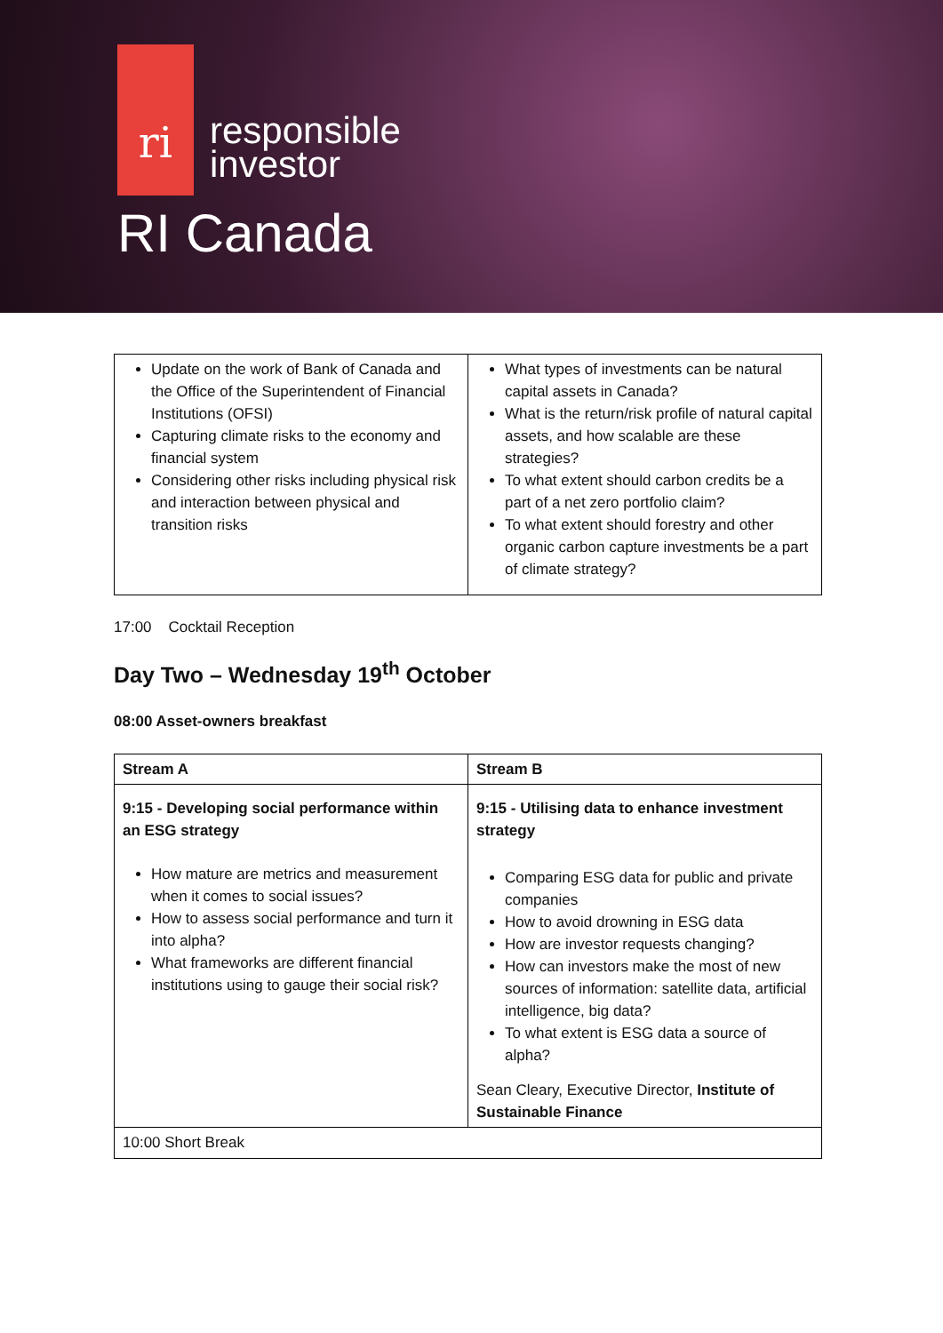ri
responsible
investor
RI Canada
| Update on the work of Bank of Canada and the Office of the Superintendent of Financial Institutions (OFSI) Capturing climate risks to the economy and financial system Considering other risks including physical risk and interaction between physical and transition risks | What types of investments can be natural capital assets in Canada? What is the return/risk profile of natural capital assets, and how scalable are these strategies? To what extent should carbon credits be a part of a net zero portfolio claim? To what extent should forestry and other organic carbon capture investments be a part of climate strategy? |
17:00 Cocktail Reception
Day Two – Wednesday 19<sup>th</sup> October
08:00 Asset-owners breakfast
| Stream A | Stream B |
| --- | --- |
| 9:15 - Developing social performance within an ESG strategy How mature are metrics and measurement when it comes to social issues? How to assess social performance and turn it into alpha? What frameworks are different financial institutions using to gauge their social risk? | 9:15 - Utilising data to enhance investment strategy Comparing ESG data for public and private companies How to avoid drowning in ESG data How are investor requests changing? How can investors make the most of new sources of information: satellite data, artificial intelligence, big data? To what extent is ESG data a source of alpha? Sean Cleary, Executive Director, Institute of Sustainable Finance |
| 10:00 Short Break | |